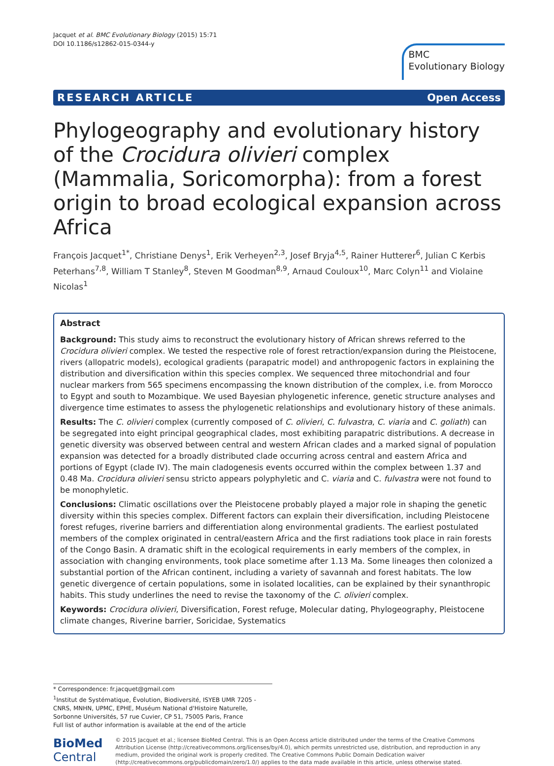Jacquet et al. BMC Evolutionary Biology (2015) 15:71
DOI 10.1186/s12862-015-0344-y
BMC
Evolutionary Biology
RESEARCH ARTICLE Open Access
Phylogeography and evolutionary history of the Crocidura olivieri complex (Mammalia, Soricomorpha): from a forest origin to broad ecological expansion across Africa
François Jacquet<sup>1*</sup>, Christiane Denys<sup>1</sup>, Erik Verheyen<sup>2,3</sup>, Josef Bryja<sup>4,5</sup>, Rainer Hutterer<sup>6</sup>, Julian C Kerbis Peterhans<sup>7,8</sup>, William T Stanley<sup>8</sup>, Steven M Goodman<sup>8,9</sup>, Arnaud Couloux<sup>10</sup>, Marc Colyn<sup>11</sup> and Violaine Nicolas<sup>1</sup>
Abstract
Background: This study aims to reconstruct the evolutionary history of African shrews referred to the Crocidura olivieri complex. We tested the respective role of forest retraction/expansion during the Pleistocene, rivers (allopatric models), ecological gradients (parapatric model) and anthropogenic factors in explaining the distribution and diversification within this species complex. We sequenced three mitochondrial and four nuclear markers from 565 specimens encompassing the known distribution of the complex, i.e. from Morocco to Egypt and south to Mozambique. We used Bayesian phylogenetic inference, genetic structure analyses and divergence time estimates to assess the phylogenetic relationships and evolutionary history of these animals.
Results: The C. olivieri complex (currently composed of C. olivieri, C. fulvastra, C. viaria and C. goliath) can be segregated into eight principal geographical clades, most exhibiting parapatric distributions. A decrease in genetic diversity was observed between central and western African clades and a marked signal of population expansion was detected for a broadly distributed clade occurring across central and eastern Africa and portions of Egypt (clade IV). The main cladogenesis events occurred within the complex between 1.37 and 0.48 Ma. Crocidura olivieri sensu stricto appears polyphyletic and C. viaria and C. fulvastra were not found to be monophyletic.
Conclusions: Climatic oscillations over the Pleistocene probably played a major role in shaping the genetic diversity within this species complex. Different factors can explain their diversification, including Pleistocene forest refuges, riverine barriers and differentiation along environmental gradients. The earliest postulated members of the complex originated in central/eastern Africa and the first radiations took place in rain forests of the Congo Basin. A dramatic shift in the ecological requirements in early members of the complex, in association with changing environments, took place sometime after 1.13 Ma. Some lineages then colonized a substantial portion of the African continent, including a variety of savannah and forest habitats. The low genetic divergence of certain populations, some in isolated localities, can be explained by their synanthropic habits. This study underlines the need to revise the taxonomy of the C. olivieri complex.
Keywords: Crocidura olivieri, Diversification, Forest refuge, Molecular dating, Phylogeography, Pleistocene climate changes, Riverine barrier, Soricidae, Systematics
* Correspondence: fr.jacquet@gmail.com
<sup>1</sup> Institut de Systématique, Évolution, Biodiversité, ISYEB UMR 7205 - CNRS, MNHN, UPMC, EPHE, Muséum National d'Histoire Naturelle, Sorbonne Universités, 57 rue Cuvier, CP 51, 75005 Paris, France
Full list of author information is available at the end of the article
BioMed Central
© 2015 Jacquet et al.; licensee BioMed Central. This is an Open Access article distributed under the terms of the Creative Commons Attribution License (http://creativecommons.org/licenses/by/4.0), which permits unrestricted use, distribution, and reproduction in any medium, provided the original work is properly credited. The Creative Commons Public Domain Dedication waiver (http://creativecommons.org/publicdomain/zero/1.0/) applies to the data made available in this article, unless otherwise stated.